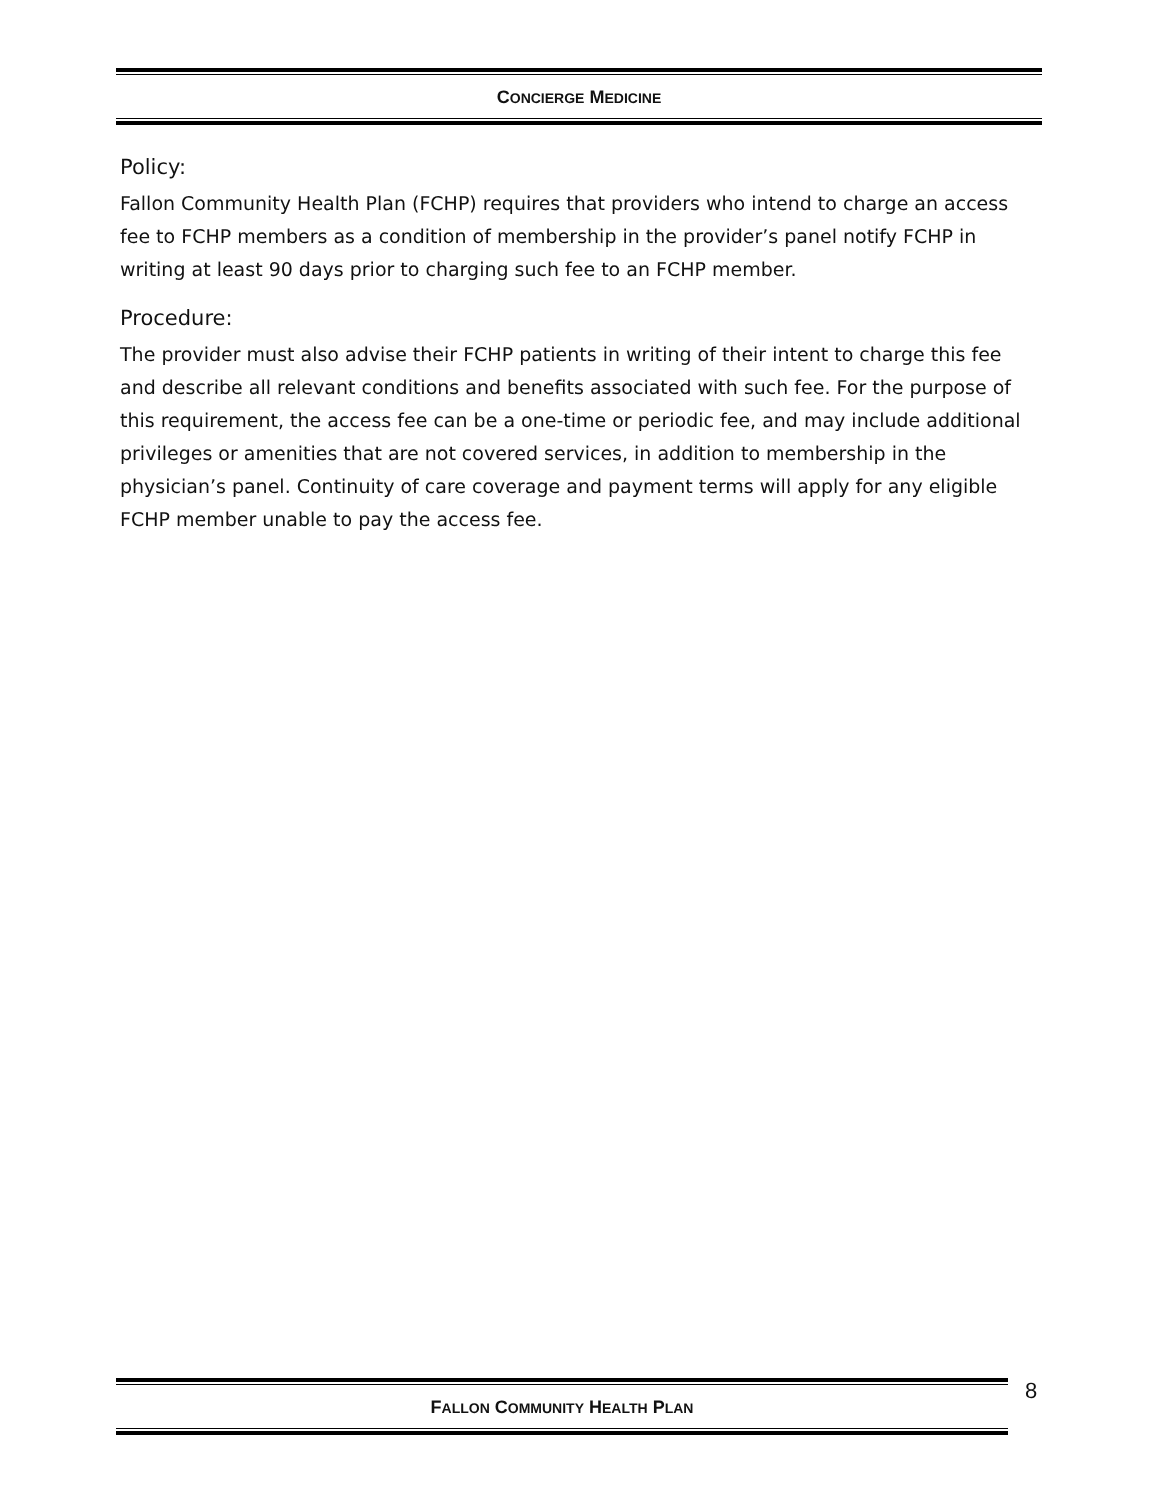CONCIERGE MEDICINE
Policy:
Fallon Community Health Plan (FCHP) requires that providers who intend to charge an access fee to FCHP members as a condition of membership in the provider’s panel notify FCHP in writing at least 90 days prior to charging such fee to an FCHP member.
Procedure:
The provider must also advise their FCHP patients in writing of their intent to charge this fee and describe all relevant conditions and benefits associated with such fee. For the purpose of this requirement, the access fee can be a one-time or periodic fee, and may include additional privileges or amenities that are not covered services, in addition to membership in the physician’s panel. Continuity of care coverage and payment terms will apply for any eligible FCHP member unable to pay the access fee.
FALLON COMMUNITY HEALTH PLAN 8